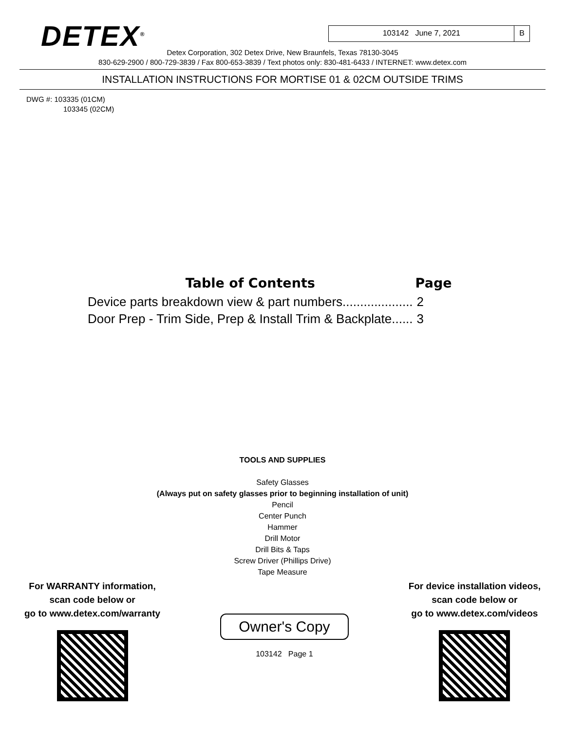DETEX<sup>®</sup>
103142 June 7, 2021 B
Detex Corporation, 302 Detex Drive, New Braunfels, Texas 78130-3045
830-629-2900 / 800-729-3839 / Fax 800-653-3839 / Text photos only: 830-481-6433 / INTERNET: www.detex.com
INSTALLATION INSTRUCTIONS FOR MORTISE 01 & 02CM OUTSIDE TRIMS
DWG #: 103335 (01CM)
103345 (02CM)
| Table of Contents | Page |
| --- | --- |
| Device parts breakdown view & part numbers.................... | 2 |
| Door Prep - Trim Side, Prep & Install Trim & Backplate...... | 3 |
TOOLS AND SUPPLIES
Safety Glasses
(Always put on safety glasses prior to beginning installation of unit)
Pencil
Center Punch
Hammer
Drill Motor
Drill Bits & Taps
Screw Driver (Phillips Drive)
Tape Measure
For WARRANTY information,
scan code below or
go to www.detex.com/warranty
Owner's Copy
103142 Page 1
For device installation videos,
scan code below or
go to www.detex.com/videos